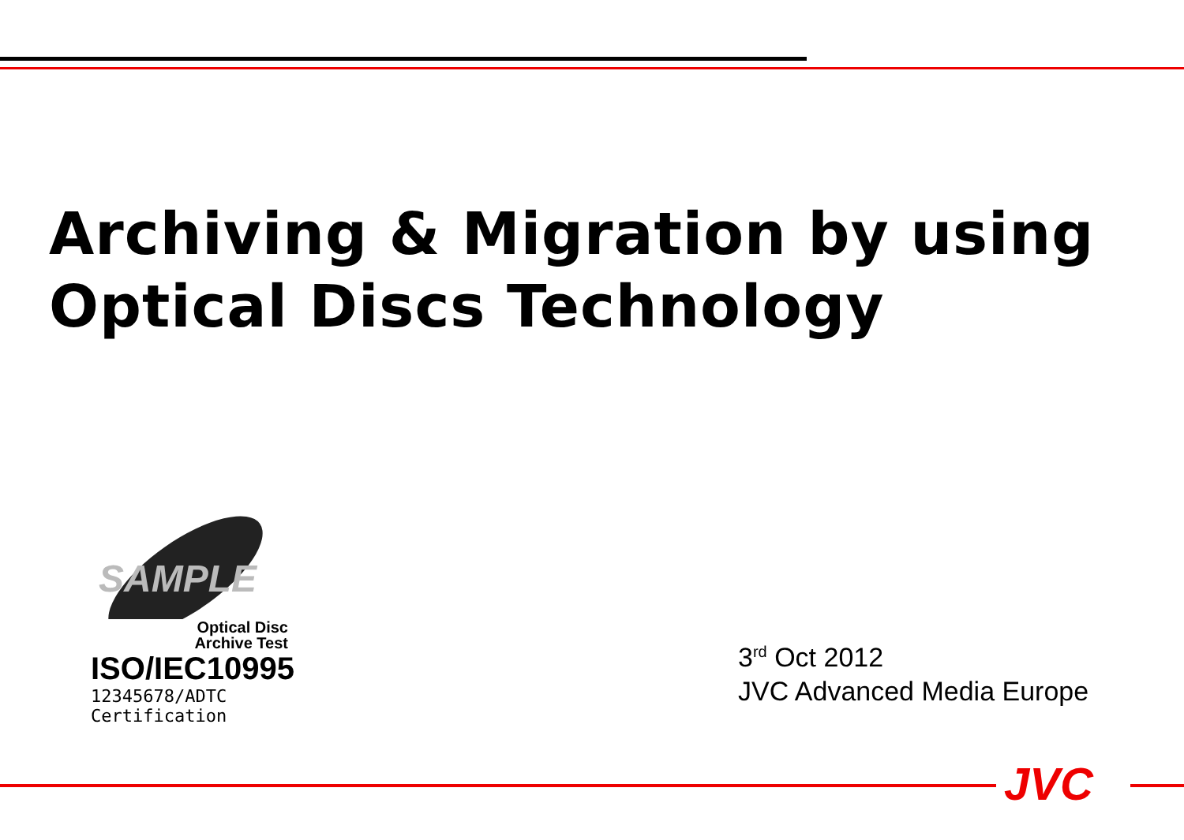Archiving & Migration by using
Optical Discs Technology
SAMPLE
Optical Disc
Archive Test
ISO/IEC10995
12345678/ADTC Certification
3<sup>rd</sup> Oct 2012
JVC Advanced Media Europe
JVC